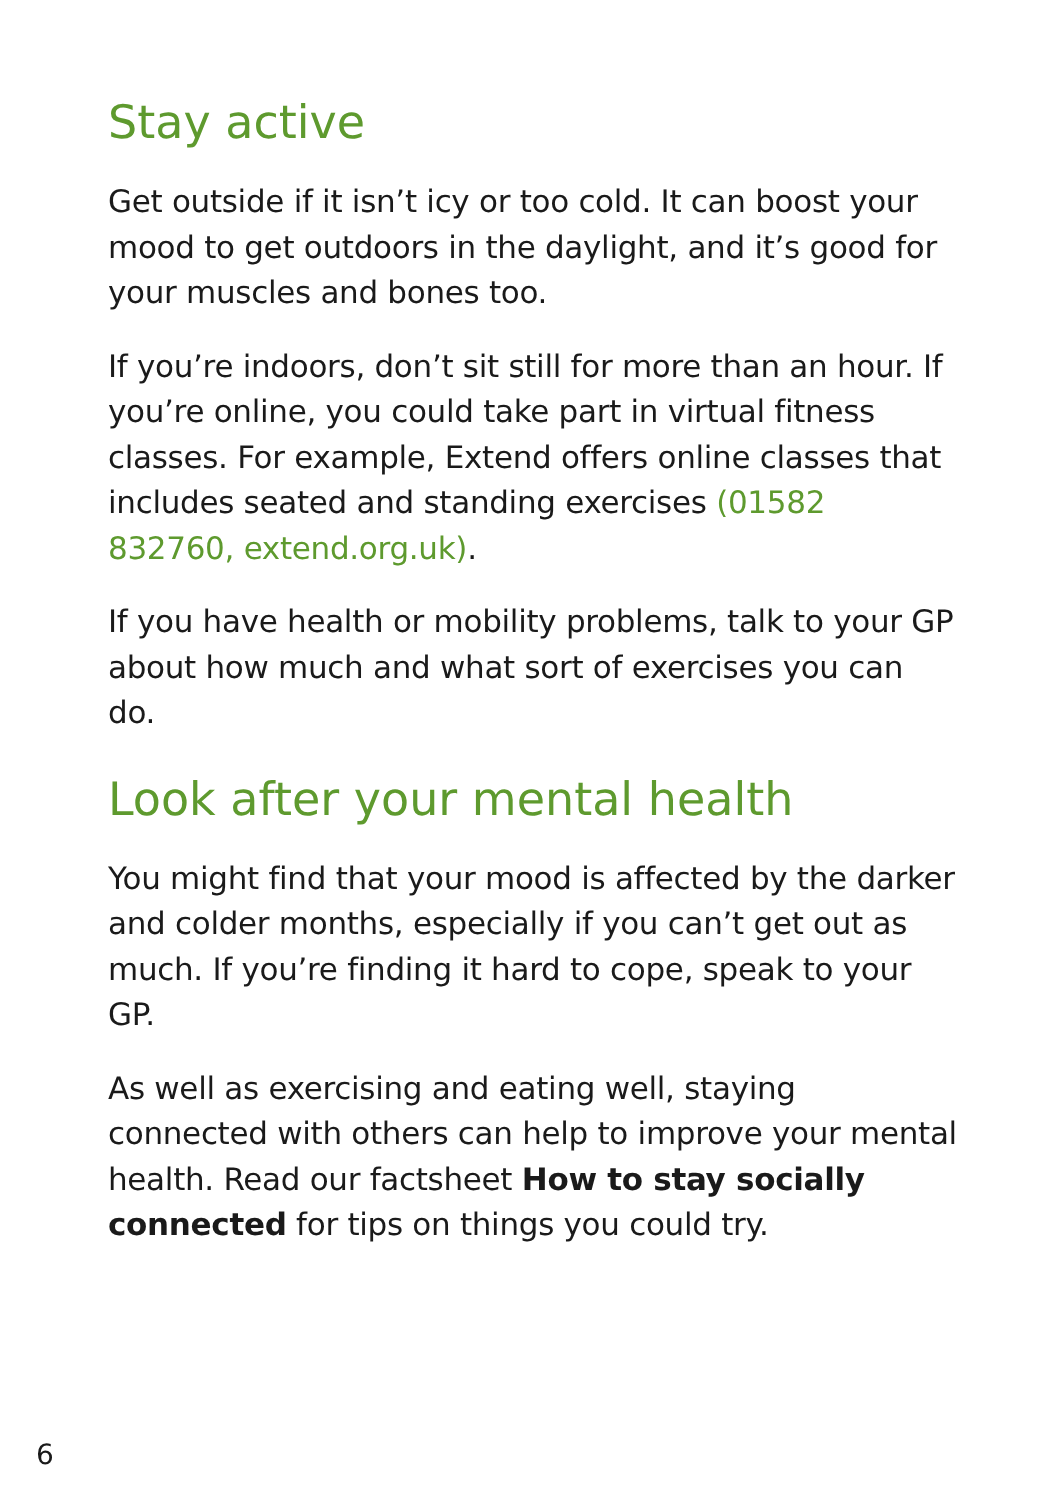Stay active
Get outside if it isn’t icy or too cold. It can boost your mood to get outdoors in the daylight, and it’s good for your muscles and bones too.
If you’re indoors, don’t sit still for more than an hour. If you’re online, you could take part in virtual fitness classes. For example, Extend offers online classes that includes seated and standing exercises (01582 832760, extend.org.uk).
If you have health or mobility problems, talk to your GP about how much and what sort of exercises you can do.
Look after your mental health
You might find that your mood is affected by the darker and colder months, especially if you can’t get out as much. If you’re finding it hard to cope, speak to your GP.
As well as exercising and eating well, staying connected with others can help to improve your mental health. Read our factsheet How to stay socially connected for tips on things you could try.
6